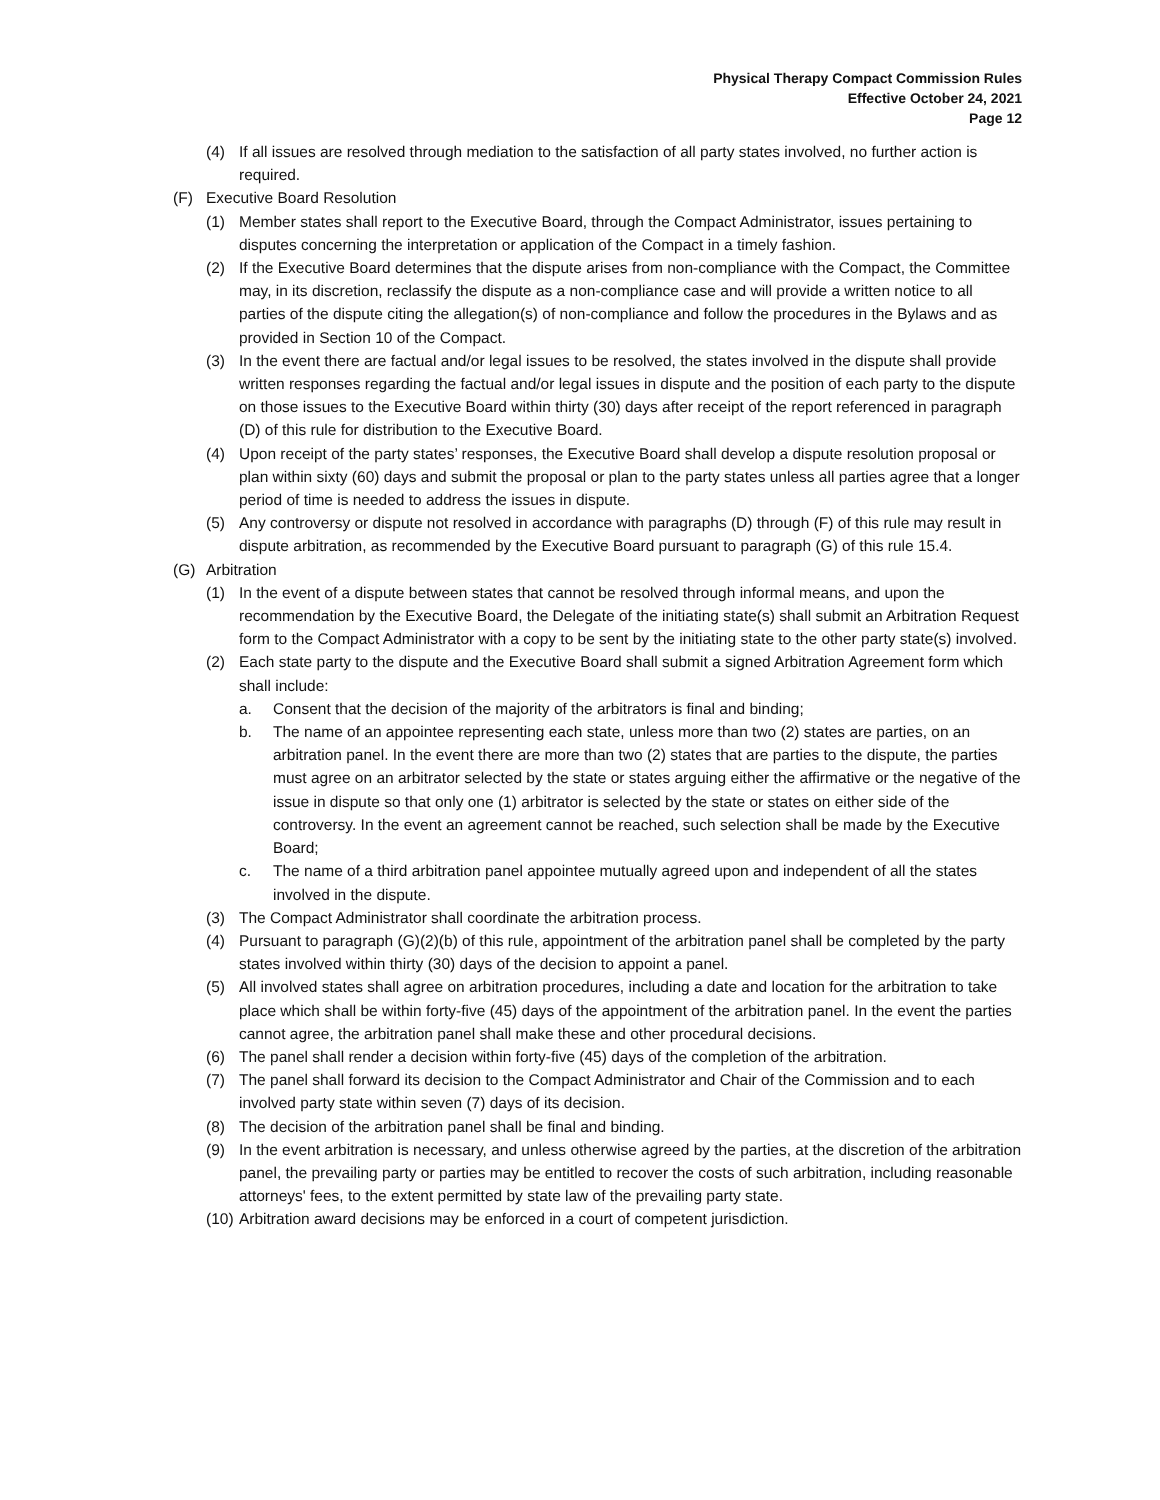Physical Therapy Compact Commission Rules
Effective October 24, 2021
Page 12
(4) If all issues are resolved through mediation to the satisfaction of all party states involved, no further action is required.
(F) Executive Board Resolution
(1) Member states shall report to the Executive Board, through the Compact Administrator, issues pertaining to disputes concerning the interpretation or application of the Compact in a timely fashion.
(2) If the Executive Board determines that the dispute arises from non-compliance with the Compact, the Committee may, in its discretion, reclassify the dispute as a non-compliance case and will provide a written notice to all parties of the dispute citing the allegation(s) of non-compliance and follow the procedures in the Bylaws and as provided in Section 10 of the Compact.
(3) In the event there are factual and/or legal issues to be resolved, the states involved in the dispute shall provide written responses regarding the factual and/or legal issues in dispute and the position of each party to the dispute on those issues to the Executive Board within thirty (30) days after receipt of the report referenced in paragraph (D) of this rule for distribution to the Executive Board.
(4) Upon receipt of the party states’ responses, the Executive Board shall develop a dispute resolution proposal or plan within sixty (60) days and submit the proposal or plan to the party states unless all parties agree that a longer period of time is needed to address the issues in dispute.
(5) Any controversy or dispute not resolved in accordance with paragraphs (D) through (F) of this rule may result in dispute arbitration, as recommended by the Executive Board pursuant to paragraph (G) of this rule 15.4.
(G) Arbitration
(1) In the event of a dispute between states that cannot be resolved through informal means, and upon the recommendation by the Executive Board, the Delegate of the initiating state(s) shall submit an Arbitration Request form to the Compact Administrator with a copy to be sent by the initiating state to the other party state(s) involved.
(2) Each state party to the dispute and the Executive Board shall submit a signed Arbitration Agreement form which shall include:
a. Consent that the decision of the majority of the arbitrators is final and binding;
b. The name of an appointee representing each state, unless more than two (2) states are parties, on an arbitration panel. In the event there are more than two (2) states that are parties to the dispute, the parties must agree on an arbitrator selected by the state or states arguing either the affirmative or the negative of the issue in dispute so that only one (1) arbitrator is selected by the state or states on either side of the controversy. In the event an agreement cannot be reached, such selection shall be made by the Executive Board;
c. The name of a third arbitration panel appointee mutually agreed upon and independent of all the states involved in the dispute.
(3) The Compact Administrator shall coordinate the arbitration process.
(4) Pursuant to paragraph (G)(2)(b) of this rule, appointment of the arbitration panel shall be completed by the party states involved within thirty (30) days of the decision to appoint a panel.
(5) All involved states shall agree on arbitration procedures, including a date and location for the arbitration to take place which shall be within forty-five (45) days of the appointment of the arbitration panel. In the event the parties cannot agree, the arbitration panel shall make these and other procedural decisions.
(6) The panel shall render a decision within forty-five (45) days of the completion of the arbitration.
(7) The panel shall forward its decision to the Compact Administrator and Chair of the Commission and to each involved party state within seven (7) days of its decision.
(8) The decision of the arbitration panel shall be final and binding.
(9) In the event arbitration is necessary, and unless otherwise agreed by the parties, at the discretion of the arbitration panel, the prevailing party or parties may be entitled to recover the costs of such arbitration, including reasonable attorneys' fees, to the extent permitted by state law of the prevailing party state.
(10) Arbitration award decisions may be enforced in a court of competent jurisdiction.